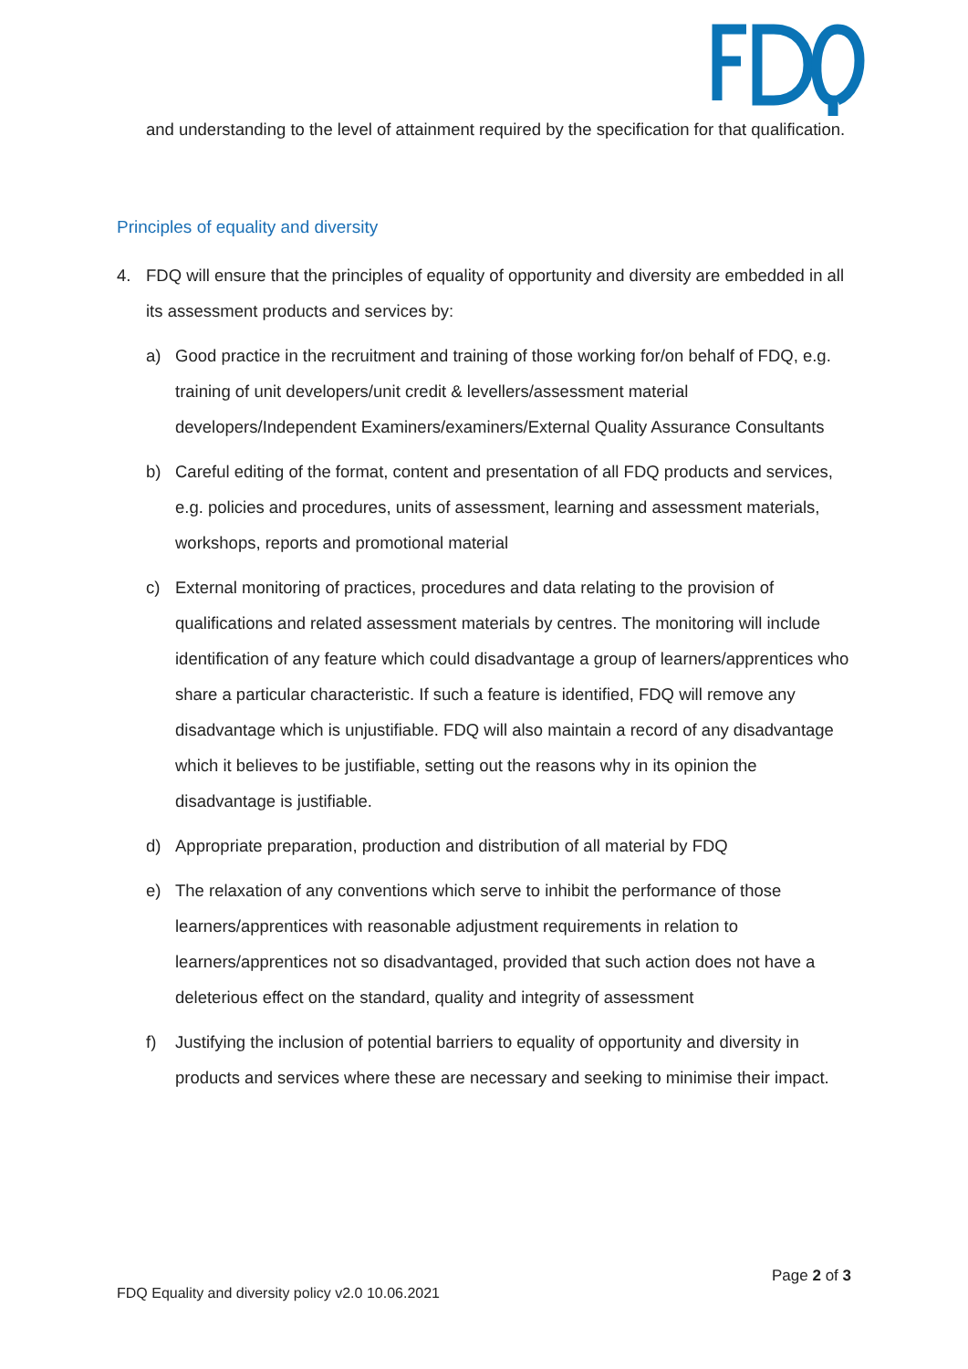and understanding to the level of attainment required by the specification for that qualification.
Principles of equality and diversity
4. FDQ will ensure that the principles of equality of opportunity and diversity are embedded in all its assessment products and services by:
a) Good practice in the recruitment and training of those working for/on behalf of FDQ, e.g. training of unit developers/unit credit & levellers/assessment material developers/Independent Examiners/examiners/External Quality Assurance Consultants
b) Careful editing of the format, content and presentation of all FDQ products and services, e.g. policies and procedures, units of assessment, learning and assessment materials, workshops, reports and promotional material
c) External monitoring of practices, procedures and data relating to the provision of qualifications and related assessment materials by centres. The monitoring will include identification of any feature which could disadvantage a group of learners/apprentices who share a particular characteristic. If such a feature is identified, FDQ will remove any disadvantage which is unjustifiable. FDQ will also maintain a record of any disadvantage which it believes to be justifiable, setting out the reasons why in its opinion the disadvantage is justifiable.
d) Appropriate preparation, production and distribution of all material by FDQ
e) The relaxation of any conventions which serve to inhibit the performance of those learners/apprentices with reasonable adjustment requirements in relation to learners/apprentices not so disadvantaged, provided that such action does not have a deleterious effect on the standard, quality and integrity of assessment
f) Justifying the inclusion of potential barriers to equality of opportunity and diversity in products and services where these are necessary and seeking to minimise their impact.
Page 2 of 3
FDQ Equality and diversity policy v2.0 10.06.2021